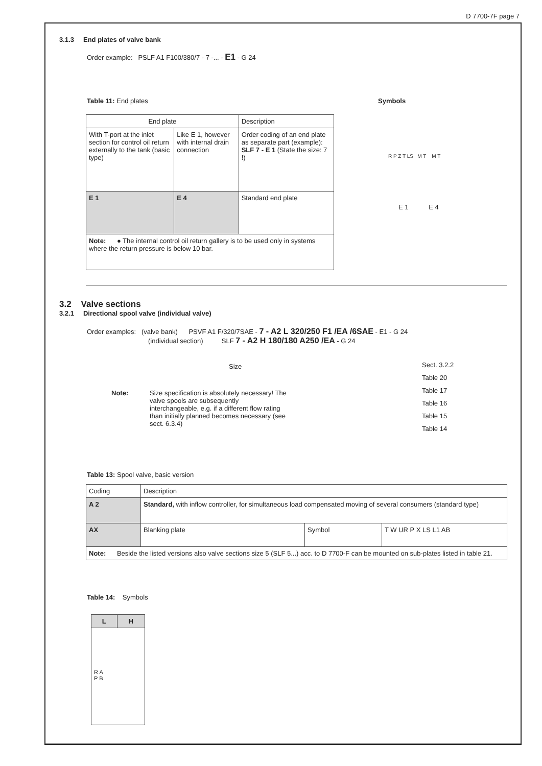D 7700-7F page 7
3.1.3 End plates of valve bank
Order example: PSLF A1 F100/380/7 - 7 -... - E1 - G 24
Table 11: End plates Symbols
| End plate | | Description |
| --- | --- | --- |
| With T-port at the inlet section for control oil return externally to the tank (basic type) | Like E 1, however with internal drain connection | Order coding of an end plate as separate part (example): SLF 7 - E 1 (State the size: 7 !) |
| E 1 | E 4 | Standard end plate |
| Note: ● The internal control oil return gallery is to be used only in systems where the return pressure is below 10 bar. | | |
R P Z T LS M T M T
E 1 E 4
3.2 Valve sections
3.2.1 Directional spool valve (individual valve)
Order examples: (valve bank) PSVF A1 F/320/7SAE - 7 - A2 L 320/250 F1 /EA /6SAE - E1 - G 24
(individual section) SLF 7 - A2 H 180/180 A250 /EA - G 24
Size
Sect. 3.2.2
Table 20
Table 17
Table 16
Table 15
Table 14
Note: Size specification is absolutely necessary! The valve spools are subsequently interchangeable, e.g. if a different flow rating than initially planned becomes necessary (see sect. 6.3.4)
Table 13: Spool valve, basic version
| Coding | Description | | |
| --- | --- | --- | --- |
| A 2 | Standard, with inflow controller, for simultaneous load compensated moving of several consumers (standard type) | | |
| AX | Blanking plate | Symbol | T W UR P X LS L1 AB |
| Note: Beside the listed versions also valve sections size 5 (SLF 5...) acc. to D 7700-F can be mounted on sub-plates listed in table 21. | | | |
Table 14: Symbols
| L | H |
| --- | --- |
| R A P B | |